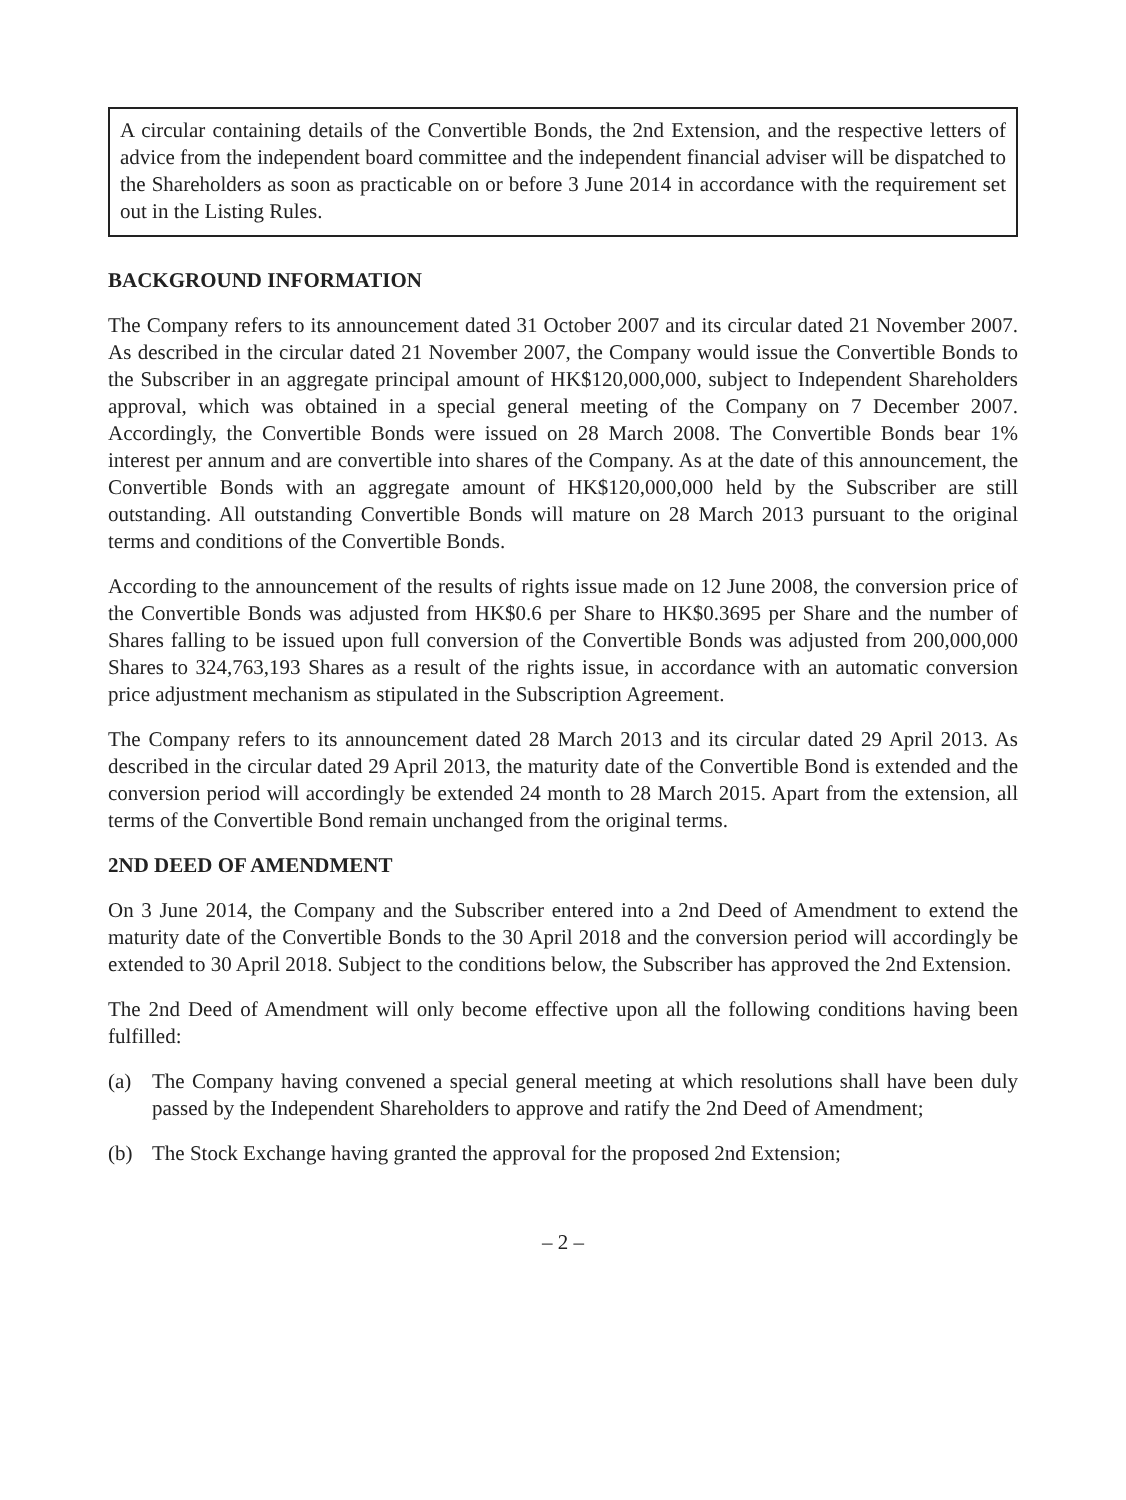A circular containing details of the Convertible Bonds, the 2nd Extension, and the respective letters of advice from the independent board committee and the independent financial adviser will be dispatched to the Shareholders as soon as practicable on or before 3 June 2014 in accordance with the requirement set out in the Listing Rules.
BACKGROUND INFORMATION
The Company refers to its announcement dated 31 October 2007 and its circular dated 21 November 2007. As described in the circular dated 21 November 2007, the Company would issue the Convertible Bonds to the Subscriber in an aggregate principal amount of HK$120,000,000, subject to Independent Shareholders approval, which was obtained in a special general meeting of the Company on 7 December 2007. Accordingly, the Convertible Bonds were issued on 28 March 2008. The Convertible Bonds bear 1% interest per annum and are convertible into shares of the Company. As at the date of this announcement, the Convertible Bonds with an aggregate amount of HK$120,000,000 held by the Subscriber are still outstanding. All outstanding Convertible Bonds will mature on 28 March 2013 pursuant to the original terms and conditions of the Convertible Bonds.
According to the announcement of the results of rights issue made on 12 June 2008, the conversion price of the Convertible Bonds was adjusted from HK$0.6 per Share to HK$0.3695 per Share and the number of Shares falling to be issued upon full conversion of the Convertible Bonds was adjusted from 200,000,000 Shares to 324,763,193 Shares as a result of the rights issue, in accordance with an automatic conversion price adjustment mechanism as stipulated in the Subscription Agreement.
The Company refers to its announcement dated 28 March 2013 and its circular dated 29 April 2013. As described in the circular dated 29 April 2013, the maturity date of the Convertible Bond is extended and the conversion period will accordingly be extended 24 month to 28 March 2015. Apart from the extension, all terms of the Convertible Bond remain unchanged from the original terms.
2ND DEED OF AMENDMENT
On 3 June 2014, the Company and the Subscriber entered into a 2nd Deed of Amendment to extend the maturity date of the Convertible Bonds to the 30 April 2018 and the conversion period will accordingly be extended to 30 April 2018. Subject to the conditions below, the Subscriber has approved the 2nd Extension.
The 2nd Deed of Amendment will only become effective upon all the following conditions having been fulfilled:
(a) The Company having convened a special general meeting at which resolutions shall have been duly passed by the Independent Shareholders to approve and ratify the 2nd Deed of Amendment;
(b) The Stock Exchange having granted the approval for the proposed 2nd Extension;
– 2 –